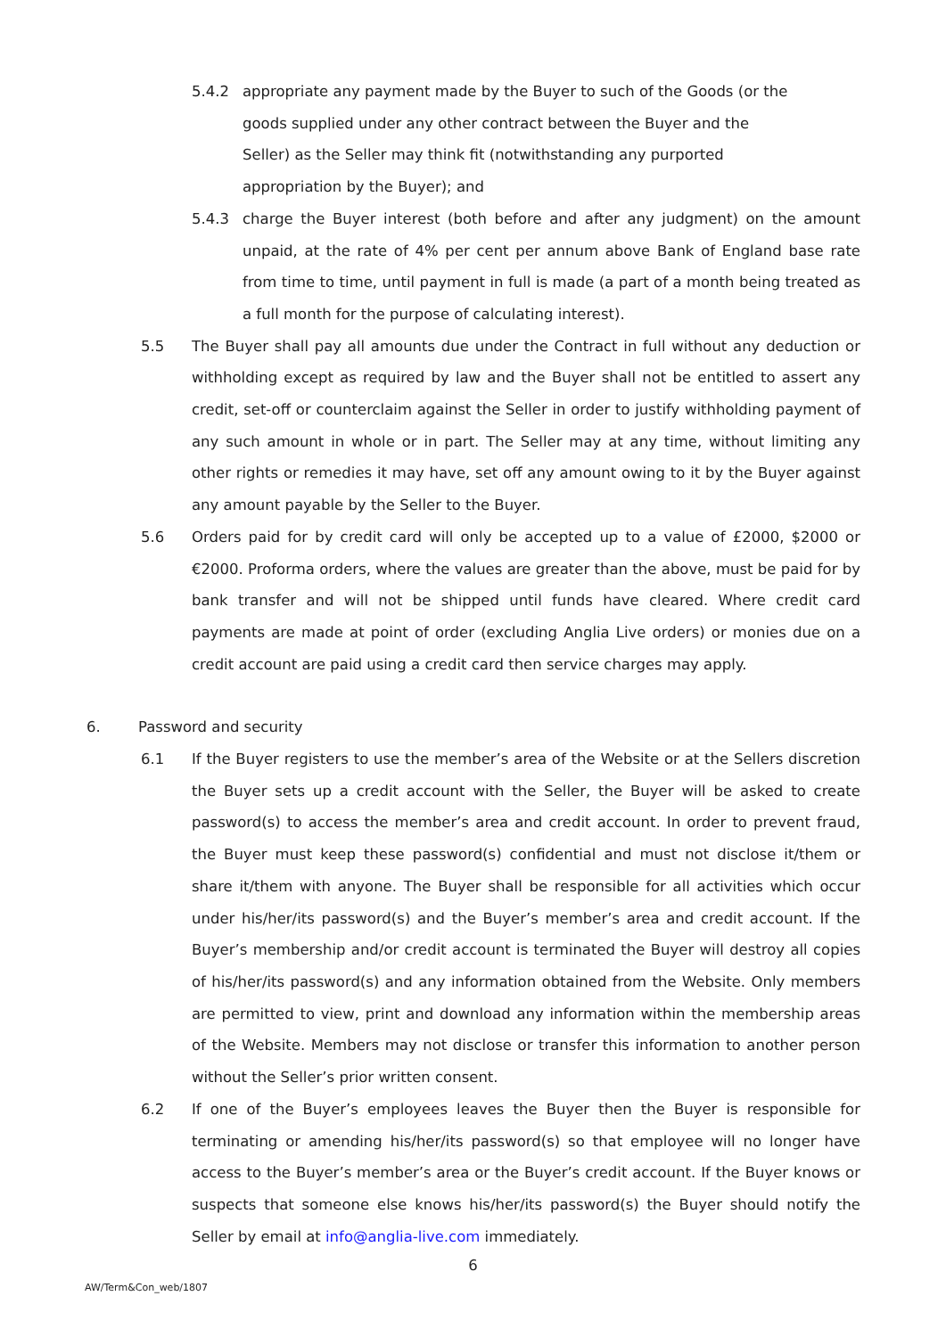5.4.2 appropriate any payment made by the Buyer to such of the Goods (or the goods supplied under any other contract between the Buyer and the Seller) as the Seller may think fit (notwithstanding any purported appropriation by the Buyer); and
5.4.3 charge the Buyer interest (both before and after any judgment) on the amount unpaid, at the rate of 4% per cent per annum above Bank of England base rate from time to time, until payment in full is made (a part of a month being treated as a full month for the purpose of calculating interest).
5.5 The Buyer shall pay all amounts due under the Contract in full without any deduction or withholding except as required by law and the Buyer shall not be entitled to assert any credit, set-off or counterclaim against the Seller in order to justify withholding payment of any such amount in whole or in part. The Seller may at any time, without limiting any other rights or remedies it may have, set off any amount owing to it by the Buyer against any amount payable by the Seller to the Buyer.
5.6 Orders paid for by credit card will only be accepted up to a value of £2000, $2000 or €2000. Proforma orders, where the values are greater than the above, must be paid for by bank transfer and will not be shipped until funds have cleared. Where credit card payments are made at point of order (excluding Anglia Live orders) or monies due on a credit account are paid using a credit card then service charges may apply.
6. Password and security
6.1 If the Buyer registers to use the member’s area of the Website or at the Sellers discretion the Buyer sets up a credit account with the Seller, the Buyer will be asked to create password(s) to access the member’s area and credit account. In order to prevent fraud, the Buyer must keep these password(s) confidential and must not disclose it/them or share it/them with anyone. The Buyer shall be responsible for all activities which occur under his/her/its password(s) and the Buyer’s member’s area and credit account. If the Buyer’s membership and/or credit account is terminated the Buyer will destroy all copies of his/her/its password(s) and any information obtained from the Website. Only members are permitted to view, print and download any information within the membership areas of the Website. Members may not disclose or transfer this information to another person without the Seller’s prior written consent.
6.2 If one of the Buyer’s employees leaves the Buyer then the Buyer is responsible for terminating or amending his/her/its password(s) so that employee will no longer have access to the Buyer’s member’s area or the Buyer’s credit account. If the Buyer knows or suspects that someone else knows his/her/its password(s) the Buyer should notify the Seller by email at info@anglia-live.com immediately.
6
AW/Term&Con_web/1807